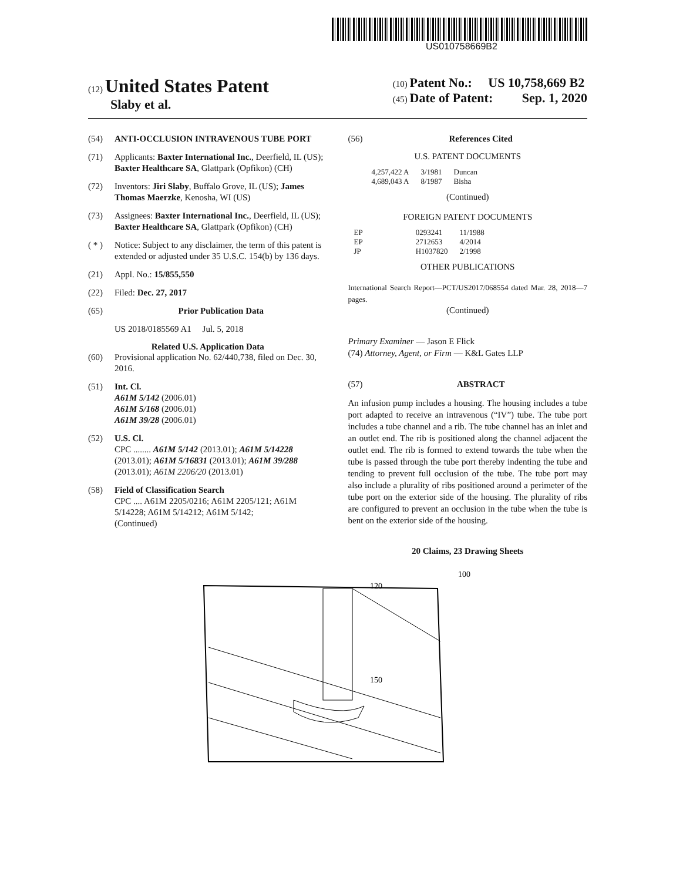US010758669B2
(12) United States Patent
Slaby et al.
(10) Patent No.: US 10,758,669 B2
(45) Date of Patent: Sep. 1, 2020
(54) ANTI-OCCLUSION INTRAVENOUS TUBE PORT
(71) Applicants: Baxter International Inc., Deerfield, IL (US); Baxter Healthcare SA, Glattpark (Opfikon) (CH)
(72) Inventors: Jiri Slaby, Buffalo Grove, IL (US); James Thomas Maerzke, Kenosha, WI (US)
(73) Assignees: Baxter International Inc., Deerfield, IL (US); Baxter Healthcare SA, Glattpark (Opfikon) (CH)
( * ) Notice: Subject to any disclaimer, the term of this patent is extended or adjusted under 35 U.S.C. 154(b) by 136 days.
(21) Appl. No.: 15/855,550
(22) Filed: Dec. 27, 2017
(65) Prior Publication Data
US 2018/0185569 A1 Jul. 5, 2018
Related U.S. Application Data
(60) Provisional application No. 62/440,738, filed on Dec. 30, 2016.
(51) Int. Cl.
A61M 5/142 (2006.01)
A61M 5/168 (2006.01)
A61M 39/28 (2006.01)
(52) U.S. Cl.
CPC ........ A61M 5/142 (2013.01); A61M 5/14228 (2013.01); A61M 5/16831 (2013.01); A61M 39/288 (2013.01); A61M 2206/20 (2013.01)
(58) Field of Classification Search
CPC .... A61M 2205/0216; A61M 2205/121; A61M 5/14228; A61M 5/14212; A61M 5/142;
(Continued)
(56) References Cited
U.S. PATENT DOCUMENTS
| 4,257,422 A | 3/1981 | Duncan |
| 4,689,043 A | 8/1987 | Bisha |
(Continued)
FOREIGN PATENT DOCUMENTS
| EP | 0293241 | 11/1988 |
| EP | 2712653 | 4/2014 |
| JP | H1037820 | 2/1998 |
OTHER PUBLICATIONS
International Search Report—PCT/US2017/068554 dated Mar. 28, 2018—7 pages.
(Continued)
Primary Examiner — Jason E Flick
(74) Attorney, Agent, or Firm — K&L Gates LLP
(57) ABSTRACT
An infusion pump includes a housing. The housing includes a tube port adapted to receive an intravenous (“IV”) tube. The tube port includes a tube channel and a rib. The tube channel has an inlet and an outlet end. The rib is positioned along the channel adjacent the outlet end. The rib is formed to extend towards the tube when the tube is passed through the tube port thereby indenting the tube and tending to prevent full occlusion of the tube. The tube port may also include a plurality of ribs positioned around a perimeter of the tube port on the exterior side of the housing. The plurality of ribs are configured to prevent an occlusion in the tube when the tube is bent on the exterior side of the housing.
20 Claims, 23 Drawing Sheets
120
150
100